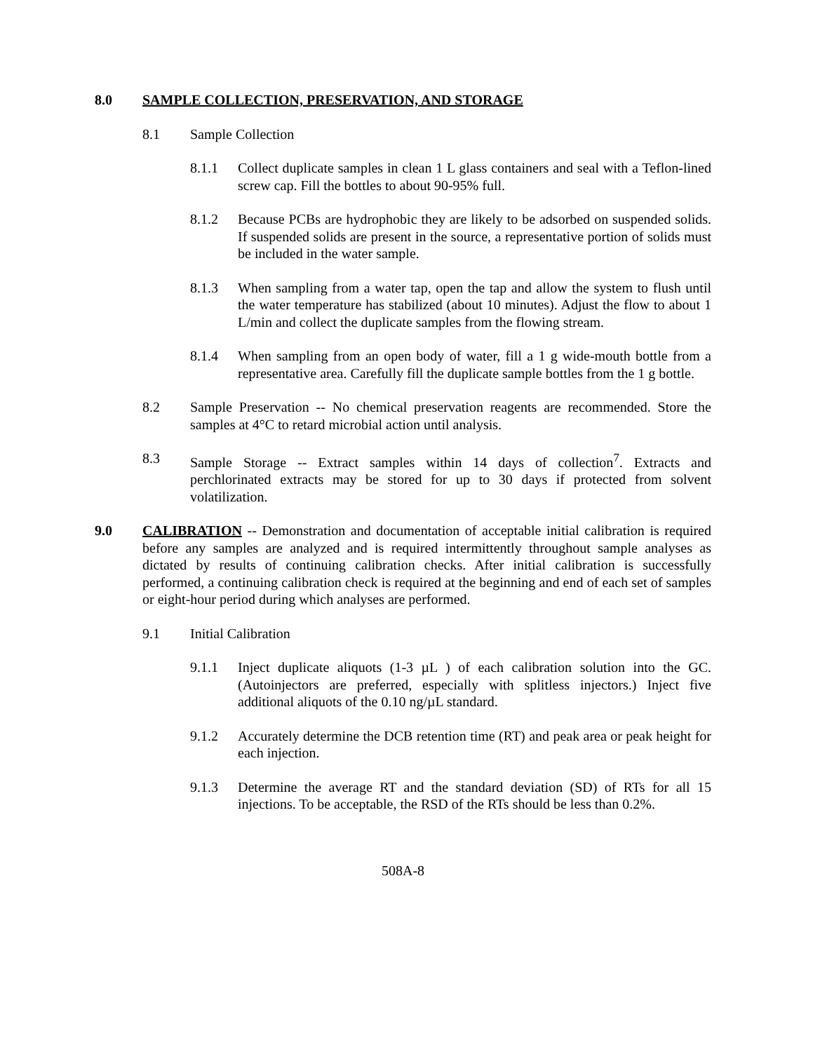8.0 SAMPLE COLLECTION, PRESERVATION, AND STORAGE
8.1 Sample Collection
8.1.1 Collect duplicate samples in clean 1 L glass containers and seal with a Teflon-lined screw cap. Fill the bottles to about 90-95% full.
8.1.2 Because PCBs are hydrophobic they are likely to be adsorbed on suspended solids. If suspended solids are present in the source, a representative portion of solids must be included in the water sample.
8.1.3 When sampling from a water tap, open the tap and allow the system to flush until the water temperature has stabilized (about 10 minutes). Adjust the flow to about 1 L/min and collect the duplicate samples from the flowing stream.
8.1.4 When sampling from an open body of water, fill a 1 g wide-mouth bottle from a representative area. Carefully fill the duplicate sample bottles from the 1 g bottle.
8.2 Sample Preservation -- No chemical preservation reagents are recommended. Store the samples at 4°C to retard microbial action until analysis.
8.3 Sample Storage -- Extract samples within 14 days of collection<sup>7</sup>. Extracts and perchlorinated extracts may be stored for up to 30 days if protected from solvent volatilization.
9.0 CALIBRATION -- Demonstration and documentation of acceptable initial calibration is required before any samples are analyzed and is required intermittently throughout sample analyses as dictated by results of continuing calibration checks. After initial calibration is successfully performed, a continuing calibration check is required at the beginning and end of each set of samples or eight-hour period during which analyses are performed.
9.1 Initial Calibration
9.1.1 Inject duplicate aliquots (1-3 µL ) of each calibration solution into the GC. (Autoinjectors are preferred, especially with splitless injectors.) Inject five additional aliquots of the 0.10 ng/µL standard.
9.1.2 Accurately determine the DCB retention time (RT) and peak area or peak height for each injection.
9.1.3 Determine the average RT and the standard deviation (SD) of RTs for all 15 injections. To be acceptable, the RSD of the RTs should be less than 0.2%.
508A-8